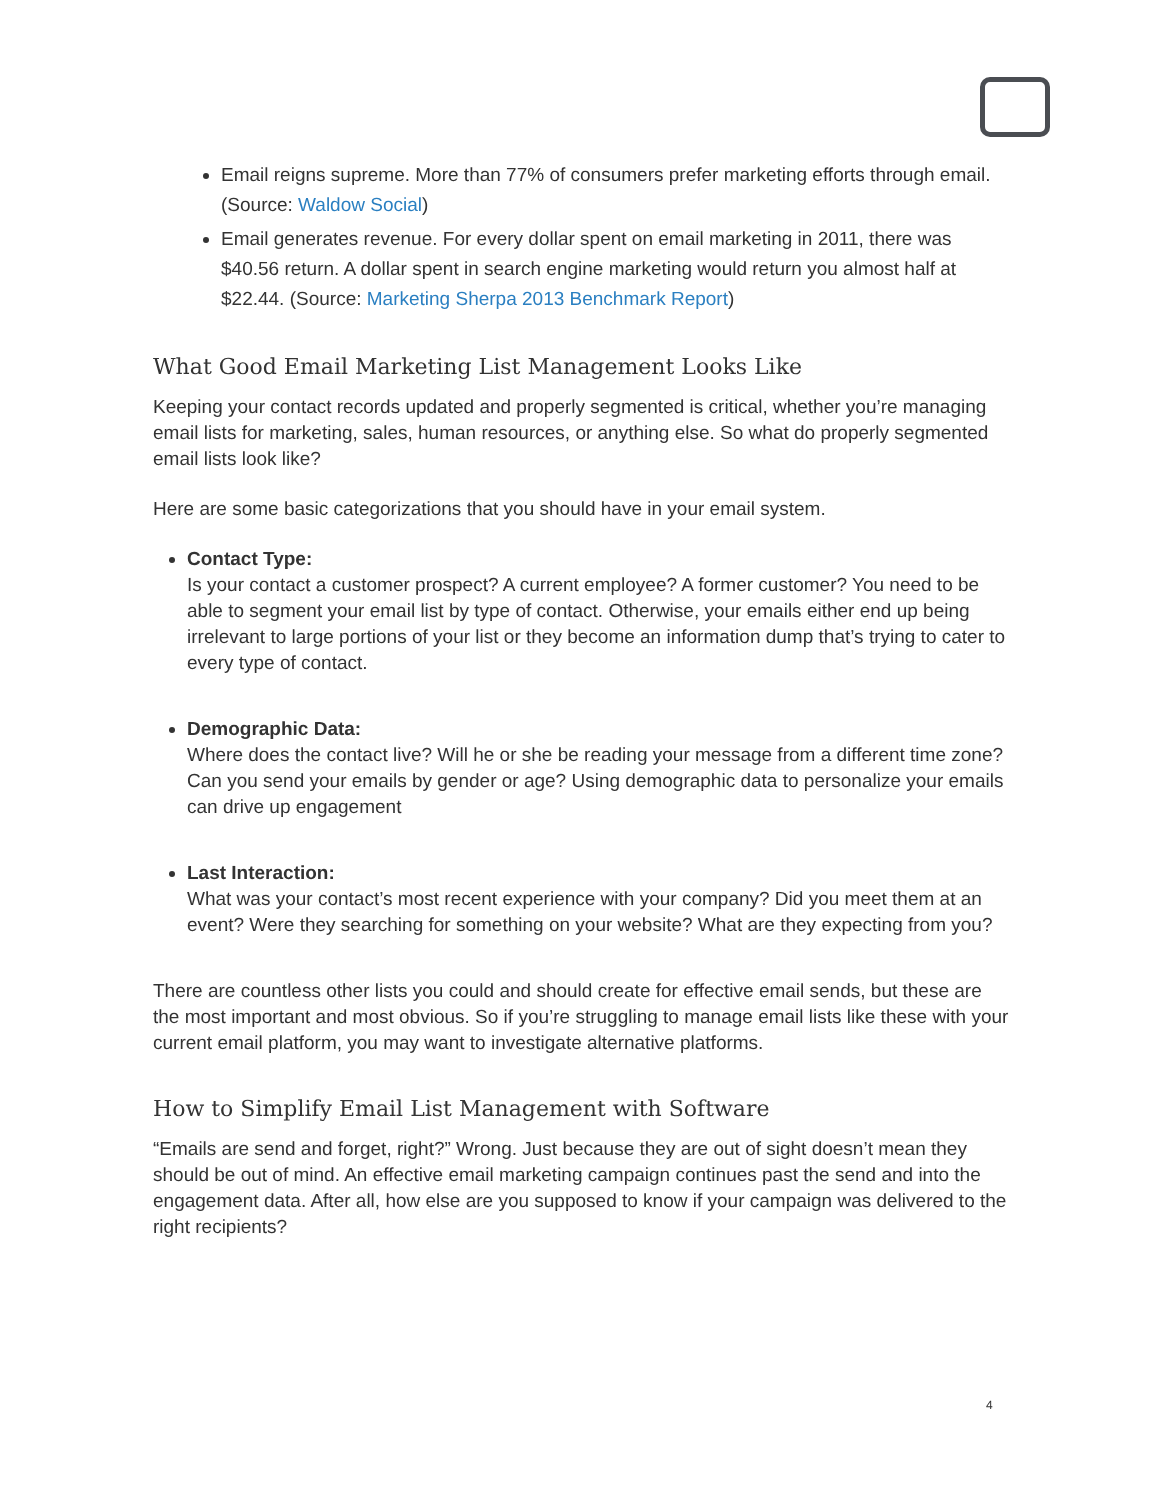Email reigns supreme. More than 77% of consumers prefer marketing efforts through email. (Source: Waldow Social)
Email generates revenue. For every dollar spent on email marketing in 2011, there was $40.56 return. A dollar spent in search engine marketing would return you almost half at $22.44. (Source: Marketing Sherpa 2013 Benchmark Report)
What Good Email Marketing List Management Looks Like
Keeping your contact records updated and properly segmented is critical, whether you’re managing email lists for marketing, sales, human resources, or anything else. So what do properly segmented email lists look like?
Here are some basic categorizations that you should have in your email system.
Contact Type:
Is your contact a customer prospect? A current employee? A former customer? You need to be able to segment your email list by type of contact. Otherwise, your emails either end up being irrelevant to large portions of your list or they become an information dump that’s trying to cater to every type of contact.
Demographic Data:
Where does the contact live? Will he or she be reading your message from a different time zone? Can you send your emails by gender or age? Using demographic data to personalize your emails can drive up engagement
Last Interaction:
What was your contact’s most recent experience with your company? Did you meet them at an event? Were they searching for something on your website? What are they expecting from you?
There are countless other lists you could and should create for effective email sends, but these are the most important and most obvious. So if you’re struggling to manage email lists like these with your current email platform, you may want to investigate alternative platforms.
How to Simplify Email List Management with Software
“Emails are send and forget, right?” Wrong. Just because they are out of sight doesn’t mean they should be out of mind. An effective email marketing campaign continues past the send and into the engagement data. After all, how else are you supposed to know if your campaign was delivered to the right recipients?
4